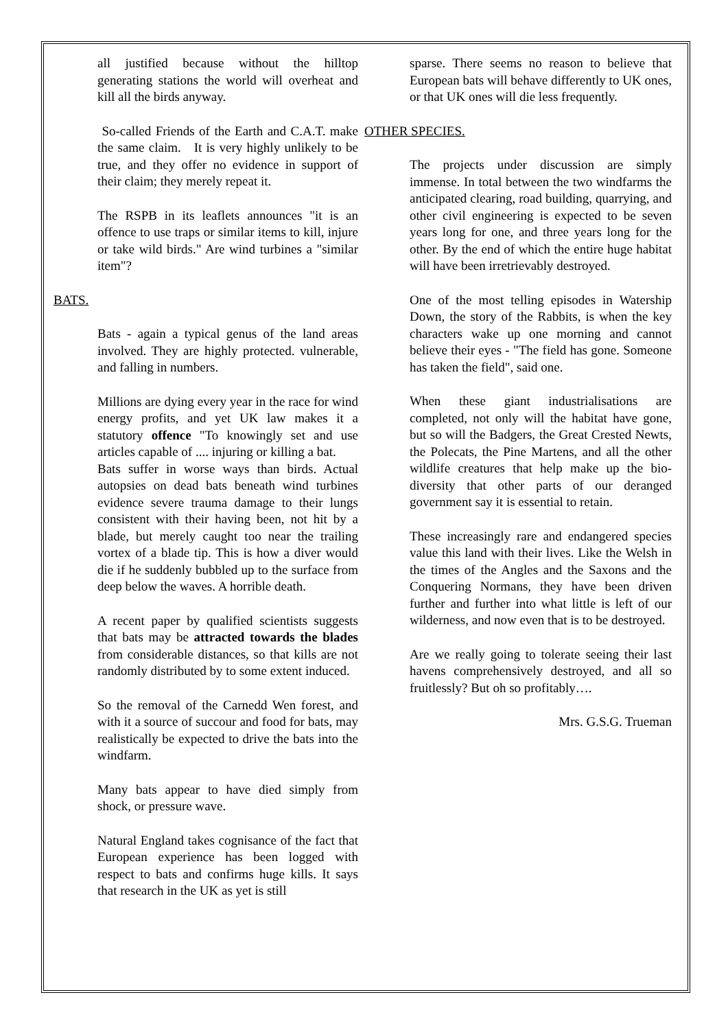all justified because without the hilltop generating stations the world will overheat and kill all the birds anyway.
So-called Friends of the Earth and C.A.T. make the same claim. It is very highly unlikely to be true, and they offer no evidence in support of their claim; they merely repeat it.
The RSPB in its leaflets announces "it is an offence to use traps or similar items to kill, injure or take wild birds." Are wind turbines a "similar item"?
BATS.
Bats - again a typical genus of the land areas involved. They are highly protected. vulnerable, and falling in numbers.
Millions are dying every year in the race for wind energy profits, and yet UK law makes it a statutory offence "To knowingly set and use articles capable of .... injuring or killing a bat.
Bats suffer in worse ways than birds. Actual autopsies on dead bats beneath wind turbines evidence severe trauma damage to their lungs consistent with their having been, not hit by a blade, but merely caught too near the trailing vortex of a blade tip. This is how a diver would die if he suddenly bubbled up to the surface from deep below the waves. A horrible death.
A recent paper by qualified scientists suggests that bats may be attracted towards the blades from considerable distances, so that kills are not randomly distributed by to some extent induced.
So the removal of the Carnedd Wen forest, and with it a source of succour and food for bats, may realistically be expected to drive the bats into the windfarm.
Many bats appear to have died simply from shock, or pressure wave.
Natural England takes cognisance of the fact that European experience has been logged with respect to bats and confirms huge kills. It says that research in the UK as yet is still
sparse. There seems no reason to believe that European bats will behave differently to UK ones, or that UK ones will die less frequently.
OTHER SPECIES.
The projects under discussion are simply immense. In total between the two windfarms the anticipated clearing, road building, quarrying, and other civil engineering is expected to be seven years long for one, and three years long for the other. By the end of which the entire huge habitat will have been irretrievably destroyed.
One of the most telling episodes in Watership Down, the story of the Rabbits, is when the key characters wake up one morning and cannot believe their eyes - "The field has gone. Someone has taken the field", said one.
When these giant industrialisations are completed, not only will the habitat have gone, but so will the Badgers, the Great Crested Newts, the Polecats, the Pine Martens, and all the other wildlife creatures that help make up the bio-diversity that other parts of our deranged government say it is essential to retain.
These increasingly rare and endangered species value this land with their lives. Like the Welsh in the times of the Angles and the Saxons and the Conquering Normans, they have been driven further and further into what little is left of our wilderness, and now even that is to be destroyed.
Are we really going to tolerate seeing their last havens comprehensively destroyed, and all so fruitlessly? But oh so profitably….
Mrs. G.S.G. Trueman